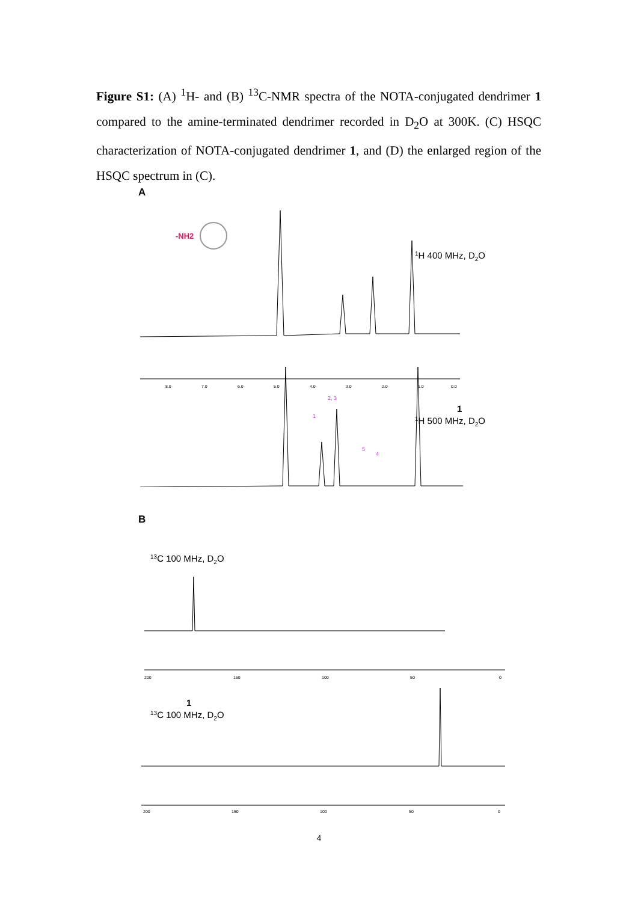Figure S1: (A) <sup>1</sup>H- and (B) <sup>13</sup>C-NMR spectra of the NOTA-conjugated dendrimer 1 compared to the amine-terminated dendrimer recorded in D<sub>2</sub>O at 300K. (C) HSQC characterization of NOTA-conjugated dendrimer 1, and (D) the enlarged region of the HSQC spectrum in (C).
A
1H 400 MHz, D2O
-NH2
8.0
7.0
6.0
5.0
4.0
3.0
2.0
1.0
0.0
1
1H 500 MHz, D2O
2, 3
1
5
4
B
13C 100 MHz, D2O
200
150
100
50
0
1
13C 100 MHz, D2O
200
150
100
50
0
4